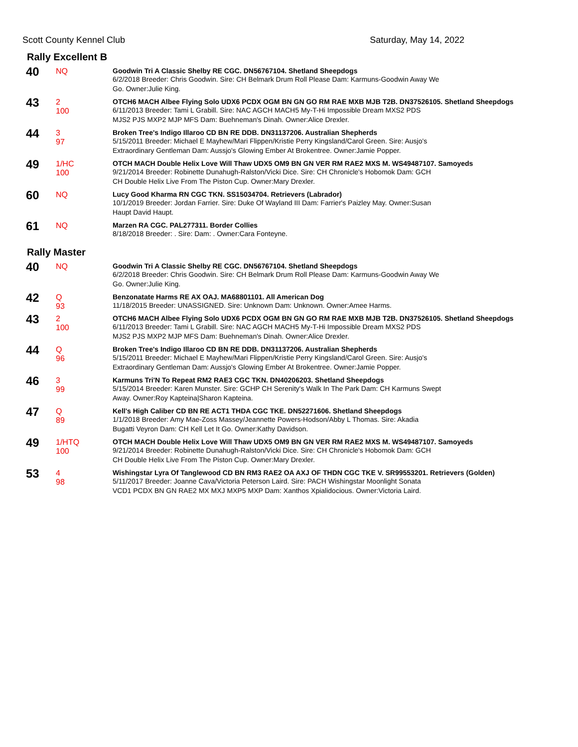Scott County Kennel Club Saturday, May 14, 2022
Rally Excellent B
| 40 | NQ | Goodwin Tri A Classic Shelby RE CGC. DN56767104. Shetland Sheepdogs 6/2/2018 Breeder: Chris Goodwin. Sire: CH Belmark Drum Roll Please Dam: Karmuns-Goodwin Away We Go. Owner:Julie King. |
| 43 | 2 100 | OTCH6 MACH Albee Flying Solo UDX6 PCDX OGM BN GN GO RM RAE MXB MJB T2B. DN37526105. Shetland Sheepdogs 6/11/2013 Breeder: Tami L Grabill. Sire: NAC AGCH MACH5 My-T-Hi Impossible Dream MXS2 PDS MJS2 PJS MXP2 MJP MFS Dam: Buehneman's Dinah. Owner:Alice Drexler. |
| 44 | 3 97 | Broken Tree's Indigo Illaroo CD BN RE DDB. DN31137206. Australian Shepherds 5/15/2011 Breeder: Michael E Mayhew/Mari Flippen/Kristie Perry Kingsland/Carol Green. Sire: Ausjo's Extraordinary Gentleman Dam: Aussjo's Glowing Ember At Brokentree. Owner:Jamie Popper. |
| 49 | 1/HC 100 | OTCH MACH Double Helix Love Will Thaw UDX5 OM9 BN GN VER RM RAE2 MXS M. WS49487107. Samoyeds 9/21/2014 Breeder: Robinette Dunahugh-Ralston/Vicki Dice. Sire: CH Chronicle's Hobomok Dam: GCH CH Double Helix Live From The Piston Cup. Owner:Mary Drexler. |
| 60 | NQ | Lucy Good Kharma RN CGC TKN. SS15034704. Retrievers (Labrador) 10/1/2019 Breeder: Jordan Farrier. Sire: Duke Of Wayland III Dam: Farrier's Paizley May. Owner:Susan Haupt David Haupt. |
| 61 | NQ | Marzen RA CGC. PAL277311. Border Collies 8/18/2018 Breeder: . Sire: Dam: . Owner:Cara Fonteyne. |
Rally Master
| 40 | NQ | Goodwin Tri A Classic Shelby RE CGC. DN56767104. Shetland Sheepdogs 6/2/2018 Breeder: Chris Goodwin. Sire: CH Belmark Drum Roll Please Dam: Karmuns-Goodwin Away We Go. Owner:Julie King. |
| 42 | Q 93 | Benzonatate Harms RE AX OAJ. MA68801101. All American Dog 11/18/2015 Breeder: UNASSIGNED. Sire: Unknown Dam: Unknown. Owner:Amee Harms. |
| 43 | 2 100 | OTCH6 MACH Albee Flying Solo UDX6 PCDX OGM BN GN GO RM RAE MXB MJB T2B. DN37526105. Shetland Sheepdogs 6/11/2013 Breeder: Tami L Grabill. Sire: NAC AGCH MACH5 My-T-Hi Impossible Dream MXS2 PDS MJS2 PJS MXP2 MJP MFS Dam: Buehneman's Dinah. Owner:Alice Drexler. |
| 44 | Q 96 | Broken Tree's Indigo Illaroo CD BN RE DDB. DN31137206. Australian Shepherds 5/15/2011 Breeder: Michael E Mayhew/Mari Flippen/Kristie Perry Kingsland/Carol Green. Sire: Ausjo's Extraordinary Gentleman Dam: Aussjo's Glowing Ember At Brokentree. Owner:Jamie Popper. |
| 46 | 3 99 | Karmuns Tri'N To Repeat RM2 RAE3 CGC TKN. DN40206203. Shetland Sheepdogs 5/15/2014 Breeder: Karen Munster. Sire: GCHP CH Serenity's Walk In The Park Dam: CH Karmuns Swept Away. Owner:Roy Kapteina/Sharon Kapteina. |
| 47 | Q 89 | Kell's High Caliber CD BN RE ACT1 THDA CGC TKE. DN52271606. Shetland Sheepdogs 1/1/2018 Breeder: Amy Mae-Zoss Massey/Jeannette Powers-Hodson/Abby L Thomas. Sire: Akadia Bugatti Veyron Dam: CH Kell Let It Go. Owner:Kathy Davidson. |
| 49 | 1/HTQ 100 | OTCH MACH Double Helix Love Will Thaw UDX5 OM9 BN GN VER RM RAE2 MXS M. WS49487107. Samoyeds 9/21/2014 Breeder: Robinette Dunahugh-Ralston/Vicki Dice. Sire: CH Chronicle's Hobomok Dam: GCH CH Double Helix Live From The Piston Cup. Owner:Mary Drexler. |
| 53 | 4 98 | Wishingstar Lyra Of Tanglewood CD BN RM3 RAE2 OA AXJ OF THDN CGC TKE V. SR99553201. Retrievers (Golden) 5/11/2017 Breeder: Joanne Cava/Victoria Peterson Laird. Sire: PACH Wishingstar Moonlight Sonata VCD1 PCDX BN GN RAE2 MX MXJ MXP5 MXP Dam: Xanthos Xpialidocious. Owner:Victoria Laird. |